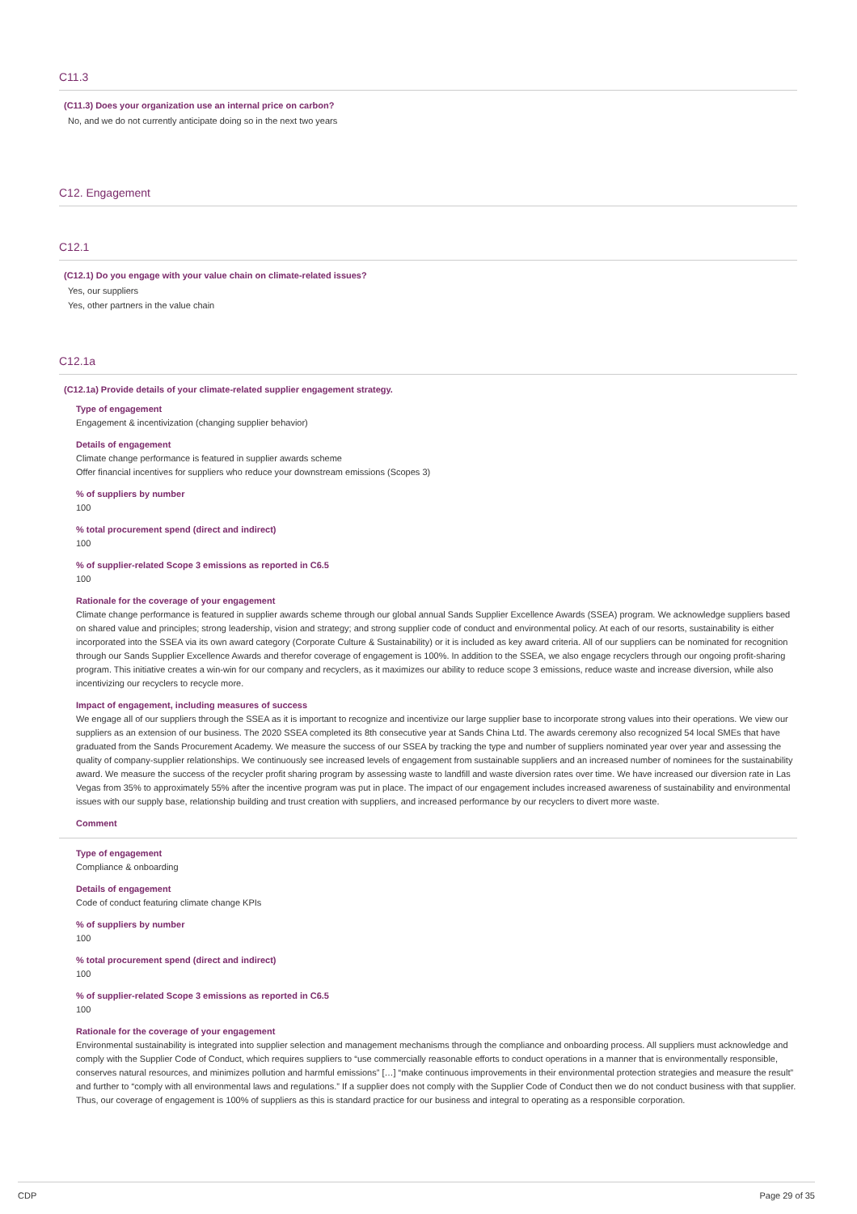C11.3
(C11.3) Does your organization use an internal price on carbon?
No, and we do not currently anticipate doing so in the next two years
C12. Engagement
C12.1
(C12.1) Do you engage with your value chain on climate-related issues?
Yes, our suppliers
Yes, other partners in the value chain
C12.1a
(C12.1a) Provide details of your climate-related supplier engagement strategy.
Type of engagement
Engagement & incentivization (changing supplier behavior)
Details of engagement
Climate change performance is featured in supplier awards scheme
Offer financial incentives for suppliers who reduce your downstream emissions (Scopes 3)
% of suppliers by number
100
% total procurement spend (direct and indirect)
100
% of supplier-related Scope 3 emissions as reported in C6.5
100
Rationale for the coverage of your engagement
Climate change performance is featured in supplier awards scheme through our global annual Sands Supplier Excellence Awards (SSEA) program. We acknowledge suppliers based on shared value and principles; strong leadership, vision and strategy; and strong supplier code of conduct and environmental policy. At each of our resorts, sustainability is either incorporated into the SSEA via its own award category (Corporate Culture & Sustainability) or it is included as key award criteria. All of our suppliers can be nominated for recognition through our Sands Supplier Excellence Awards and therefor coverage of engagement is 100%. In addition to the SSEA, we also engage recyclers through our ongoing profit-sharing program. This initiative creates a win-win for our company and recyclers, as it maximizes our ability to reduce scope 3 emissions, reduce waste and increase diversion, while also incentivizing our recyclers to recycle more.
Impact of engagement, including measures of success
We engage all of our suppliers through the SSEA as it is important to recognize and incentivize our large supplier base to incorporate strong values into their operations. We view our suppliers as an extension of our business. The 2020 SSEA completed its 8th consecutive year at Sands China Ltd. The awards ceremony also recognized 54 local SMEs that have graduated from the Sands Procurement Academy. We measure the success of our SSEA by tracking the type and number of suppliers nominated year over year and assessing the quality of company-supplier relationships. We continuously see increased levels of engagement from sustainable suppliers and an increased number of nominees for the sustainability award. We measure the success of the recycler profit sharing program by assessing waste to landfill and waste diversion rates over time. We have increased our diversion rate in Las Vegas from 35% to approximately 55% after the incentive program was put in place. The impact of our engagement includes increased awareness of sustainability and environmental issues with our supply base, relationship building and trust creation with suppliers, and increased performance by our recyclers to divert more waste.
Comment
Type of engagement
Compliance & onboarding
Details of engagement
Code of conduct featuring climate change KPIs
% of suppliers by number
100
% total procurement spend (direct and indirect)
100
% of supplier-related Scope 3 emissions as reported in C6.5
100
Rationale for the coverage of your engagement
Environmental sustainability is integrated into supplier selection and management mechanisms through the compliance and onboarding process. All suppliers must acknowledge and comply with the Supplier Code of Conduct, which requires suppliers to “use commercially reasonable efforts to conduct operations in a manner that is environmentally responsible, conserves natural resources, and minimizes pollution and harmful emissions” […] “make continuous improvements in their environmental protection strategies and measure the result” and further to “comply with all environmental laws and regulations.” If a supplier does not comply with the Supplier Code of Conduct then we do not conduct business with that supplier. Thus, our coverage of engagement is 100% of suppliers as this is standard practice for our business and integral to operating as a responsible corporation.
CDP Page 29 of 35